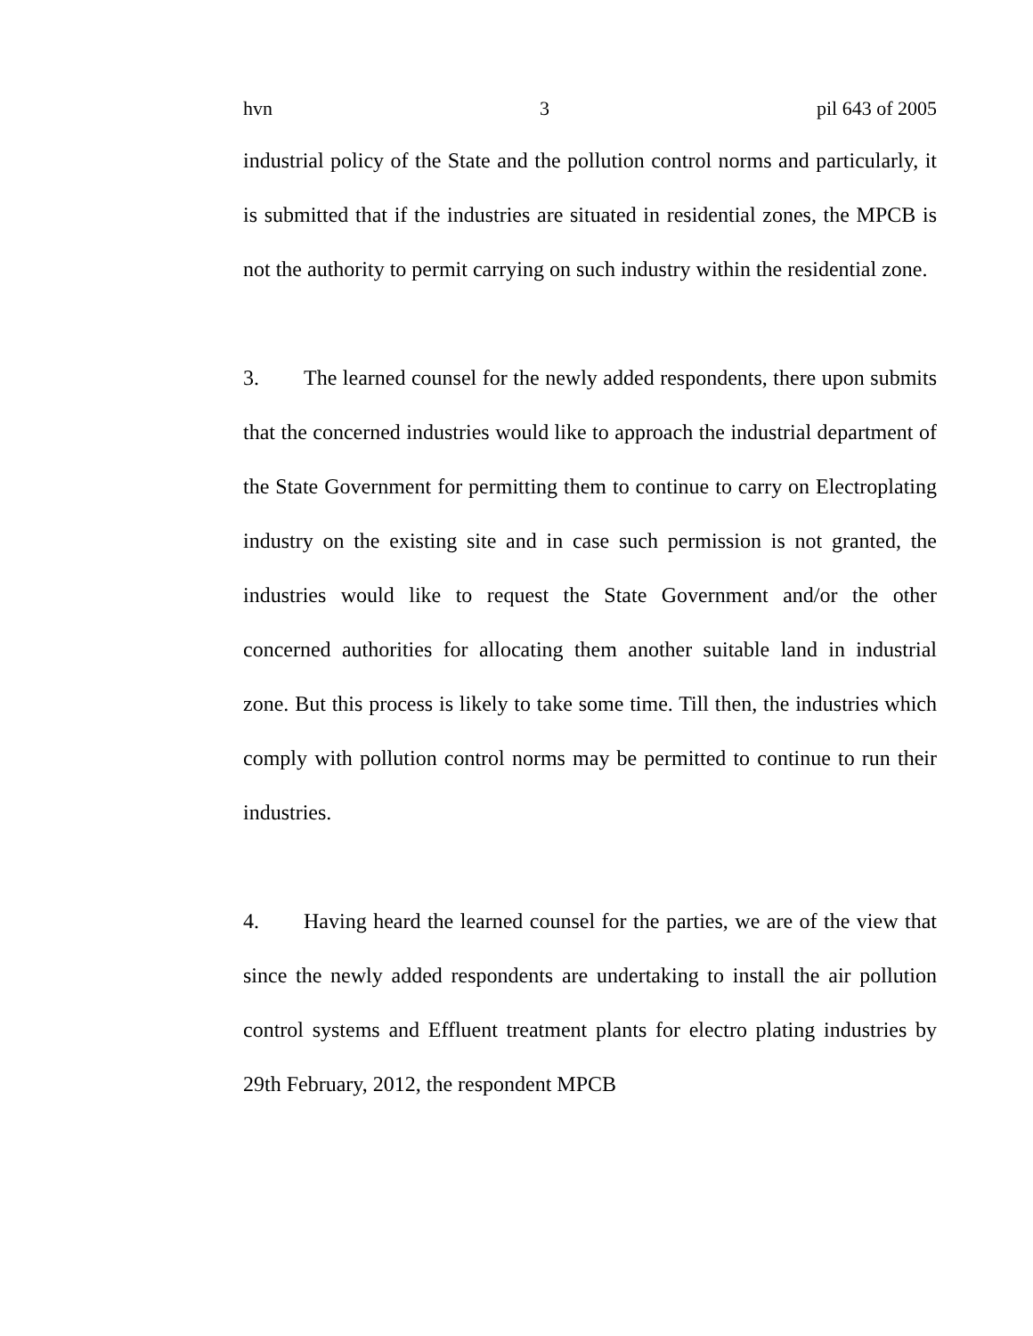hvn 3 pil 643 of 2005
industrial policy of the State and the pollution control norms and particularly, it is submitted that if the industries are situated in residential zones, the MPCB is not the authority to permit carrying on such industry within the residential zone.
3. The learned counsel for the newly added respondents, there upon submits that the concerned industries would like to approach the industrial department of the State Government for permitting them to continue to carry on Electroplating industry on the existing site and in case such permission is not granted, the industries would like to request the State Government and/or the other concerned authorities for allocating them another suitable land in industrial zone. But this process is likely to take some time. Till then, the industries which comply with pollution control norms may be permitted to continue to run their industries.
4. Having heard the learned counsel for the parties, we are of the view that since the newly added respondents are undertaking to install the air pollution control systems and Effluent treatment plants for electro plating industries by 29th February, 2012, the respondent MPCB